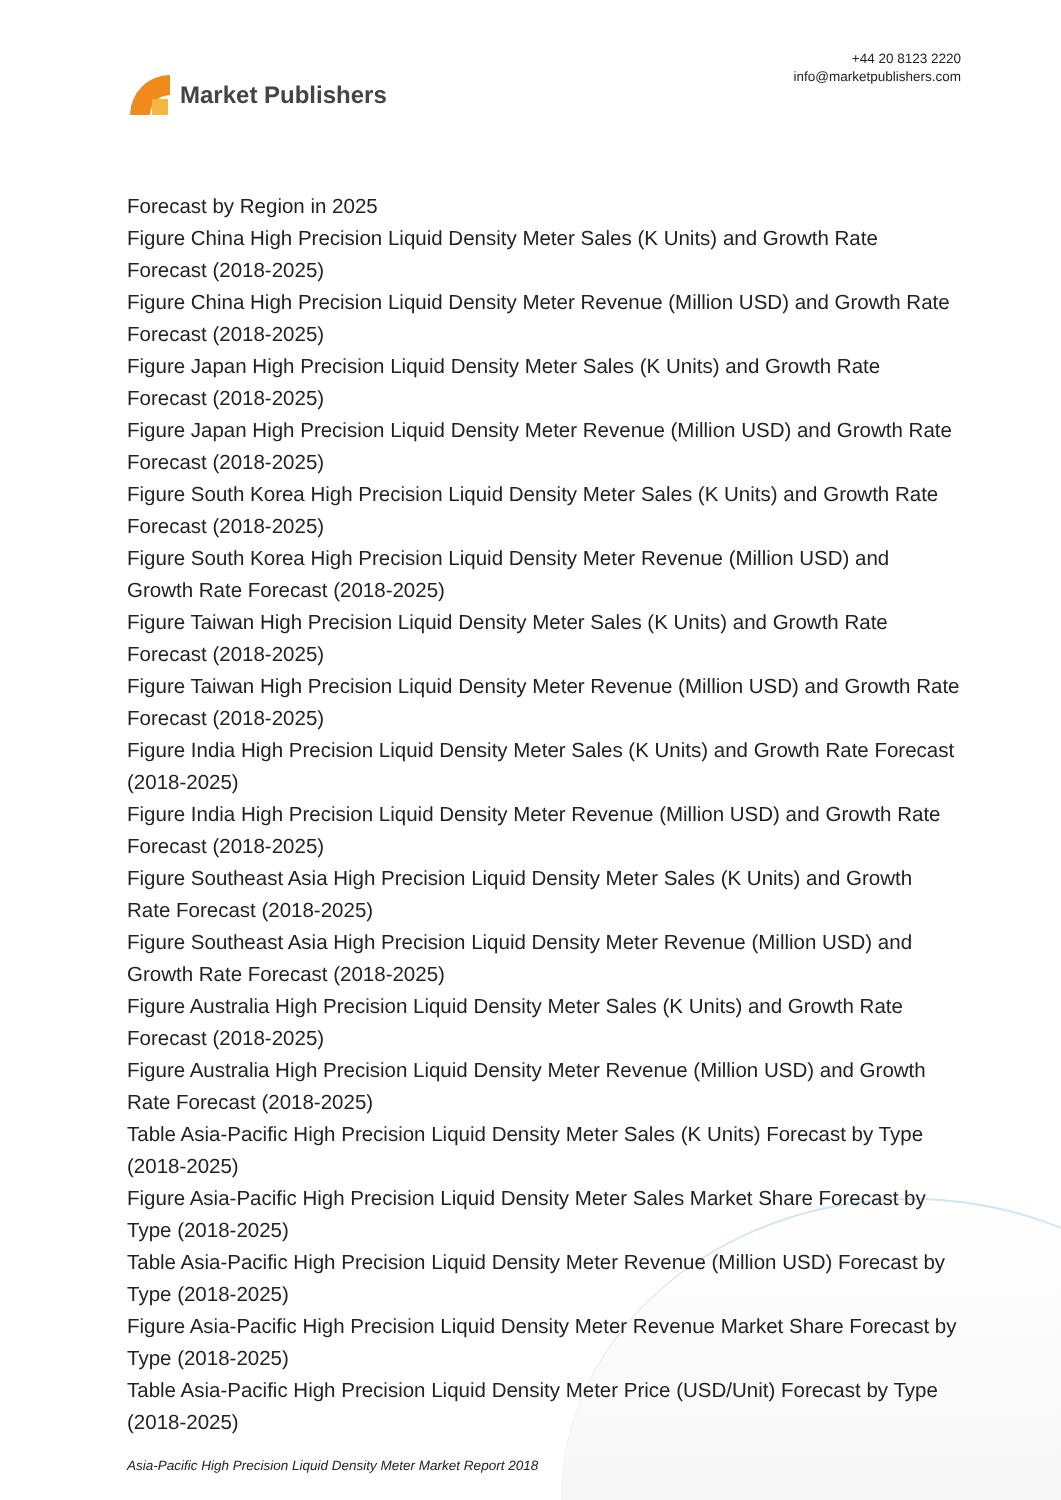Market Publishers
+44 20 8123 2220
info@marketpublishers.com
Forecast by Region in 2025
Figure China High Precision Liquid Density Meter Sales (K Units) and Growth Rate Forecast (2018-2025)
Figure China High Precision Liquid Density Meter Revenue (Million USD) and Growth Rate Forecast (2018-2025)
Figure Japan High Precision Liquid Density Meter Sales (K Units) and Growth Rate Forecast (2018-2025)
Figure Japan High Precision Liquid Density Meter Revenue (Million USD) and Growth Rate Forecast (2018-2025)
Figure South Korea High Precision Liquid Density Meter Sales (K Units) and Growth Rate Forecast (2018-2025)
Figure South Korea High Precision Liquid Density Meter Revenue (Million USD) and Growth Rate Forecast (2018-2025)
Figure Taiwan High Precision Liquid Density Meter Sales (K Units) and Growth Rate Forecast (2018-2025)
Figure Taiwan High Precision Liquid Density Meter Revenue (Million USD) and Growth Rate Forecast (2018-2025)
Figure India High Precision Liquid Density Meter Sales (K Units) and Growth Rate Forecast (2018-2025)
Figure India High Precision Liquid Density Meter Revenue (Million USD) and Growth Rate Forecast (2018-2025)
Figure Southeast Asia High Precision Liquid Density Meter Sales (K Units) and Growth Rate Forecast (2018-2025)
Figure Southeast Asia High Precision Liquid Density Meter Revenue (Million USD) and Growth Rate Forecast (2018-2025)
Figure Australia High Precision Liquid Density Meter Sales (K Units) and Growth Rate Forecast (2018-2025)
Figure Australia High Precision Liquid Density Meter Revenue (Million USD) and Growth Rate Forecast (2018-2025)
Table Asia-Pacific High Precision Liquid Density Meter Sales (K Units) Forecast by Type (2018-2025)
Figure Asia-Pacific High Precision Liquid Density Meter Sales Market Share Forecast by Type (2018-2025)
Table Asia-Pacific High Precision Liquid Density Meter Revenue (Million USD) Forecast by Type (2018-2025)
Figure Asia-Pacific High Precision Liquid Density Meter Revenue Market Share Forecast by Type (2018-2025)
Table Asia-Pacific High Precision Liquid Density Meter Price (USD/Unit) Forecast by Type (2018-2025)
Asia-Pacific High Precision Liquid Density Meter Market Report 2018